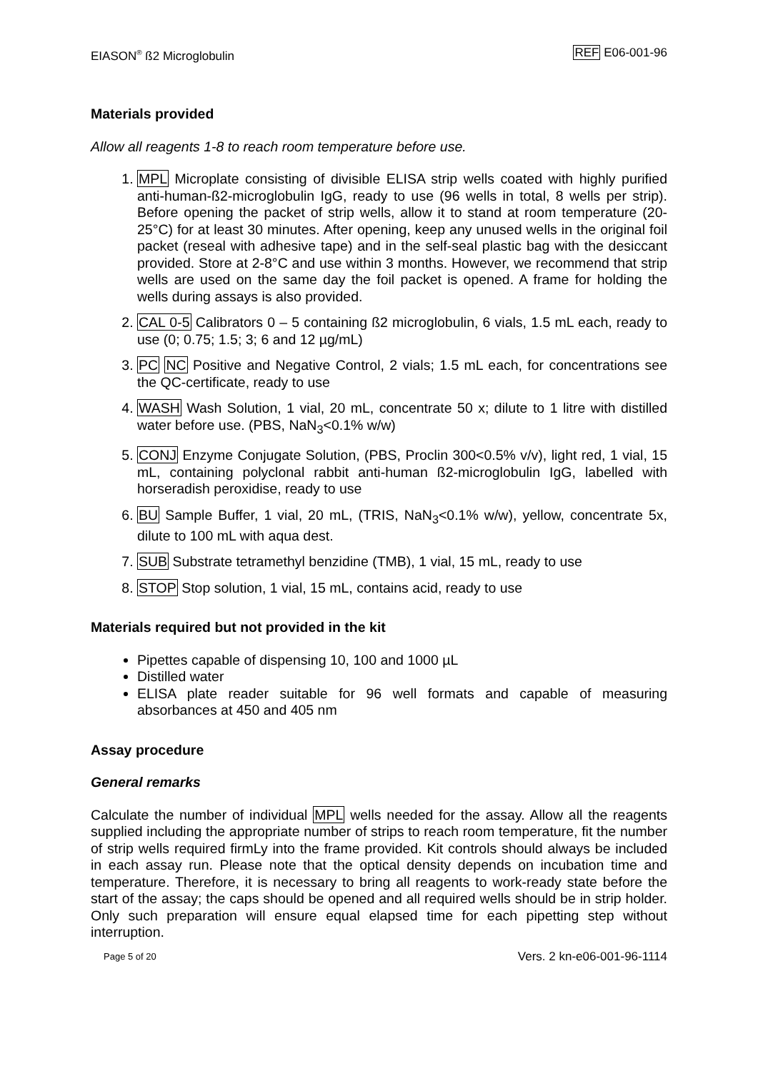EIASON<sup>®</sup> ß2 Microglobulin REF E06-001-96
Materials provided
Allow all reagents 1-8 to reach room temperature before use.
1. MPL Microplate consisting of divisible ELISA strip wells coated with highly purified anti-human-ß2-microglobulin IgG, ready to use (96 wells in total, 8 wells per strip). Before opening the packet of strip wells, allow it to stand at room temperature (20-25°C) for at least 30 minutes. After opening, keep any unused wells in the original foil packet (reseal with adhesive tape) and in the self-seal plastic bag with the desiccant provided. Store at 2-8°C and use within 3 months. However, we recommend that strip wells are used on the same day the foil packet is opened. A frame for holding the wells during assays is also provided.
2. CAL 0-5 Calibrators 0 – 5 containing ß2 microglobulin, 6 vials, 1.5 mL each, ready to use (0; 0.75; 1.5; 3; 6 and 12 µg/mL)
3. PC NC Positive and Negative Control, 2 vials; 1.5 mL each, for concentrations see the QC-certificate, ready to use
4. WASH Wash Solution, 1 vial, 20 mL, concentrate 50 x; dilute to 1 litre with distilled water before use. (PBS, NaN<sub>3</sub><0.1% w/w)
5. CONJ Enzyme Conjugate Solution, (PBS, Proclin 300<0.5% v/v), light red, 1 vial, 15 mL, containing polyclonal rabbit anti-human ß2-microglobulin IgG, labelled with horseradish peroxidise, ready to use
6. BU Sample Buffer, 1 vial, 20 mL, (TRIS, NaN<sub>3</sub><0.1% w/w), yellow, concentrate 5x, dilute to 100 mL with aqua dest.
7. SUB Substrate tetramethyl benzidine (TMB), 1 vial, 15 mL, ready to use
8. STOP Stop solution, 1 vial, 15 mL, contains acid, ready to use
Materials required but not provided in the kit
Pipettes capable of dispensing 10, 100 and 1000 µL
Distilled water
ELISA plate reader suitable for 96 well formats and capable of measuring absorbances at 450 and 405 nm
Assay procedure
General remarks
Calculate the number of individual MPL wells needed for the assay. Allow all the reagents supplied including the appropriate number of strips to reach room temperature, fit the number of strip wells required firmLy into the frame provided. Kit controls should always be included in each assay run. Please note that the optical density depends on incubation time and temperature. Therefore, it is necessary to bring all reagents to work-ready state before the start of the assay; the caps should be opened and all required wells should be in strip holder. Only such preparation will ensure equal elapsed time for each pipetting step without interruption.
Page 5 of 20 Vers. 2 kn-e06-001-96-1114